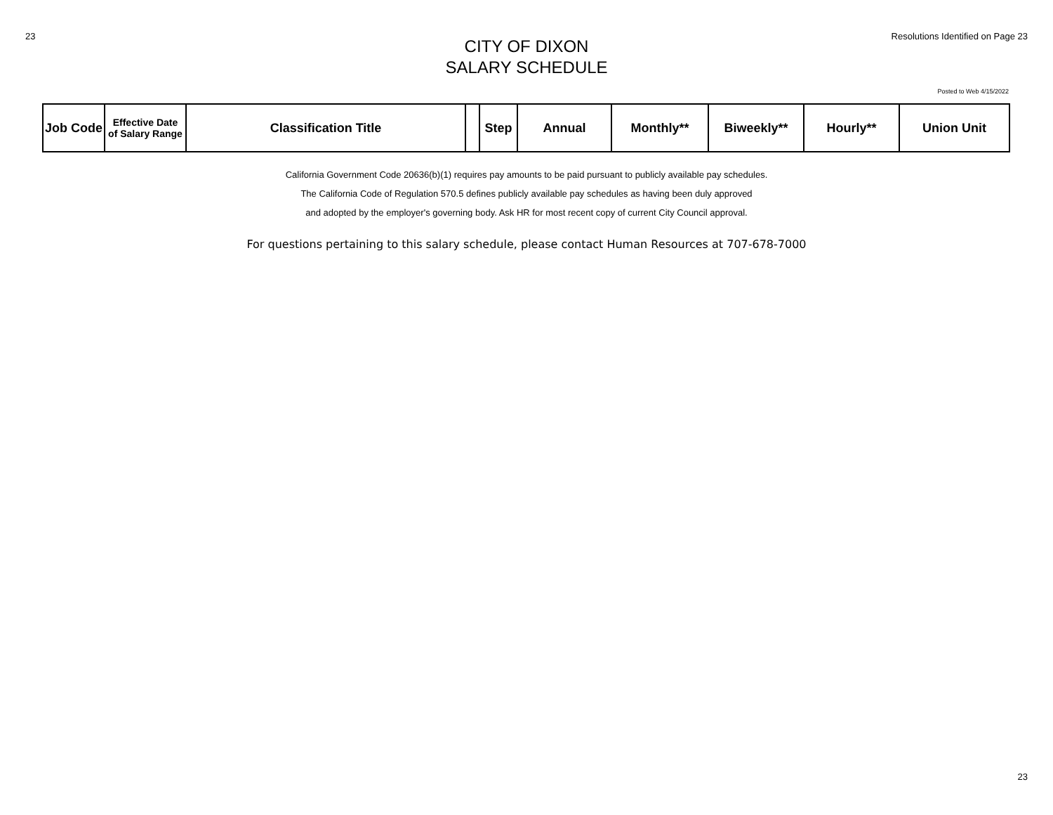23 Resolutions Identified on Page 23
CITY OF DIXON
SALARY SCHEDULE
Posted to Web 4/15/2022
| Job Code | Effective Date of Salary Range | Classification Title | | Step | Annual | Monthly** | Biweekly** | Hourly** | Union Unit |
| --- | --- | --- | --- | --- | --- | --- | --- | --- | --- |
California Government Code 20636(b)(1) requires pay amounts to be paid pursuant to publicly available pay schedules.
The California Code of Regulation 570.5 defines publicly available pay schedules as having been duly approved
and adopted by the employer's governing body. Ask HR for most recent copy of current City Council approval.
For questions pertaining to this salary schedule, please contact Human Resources at 707-678-7000
23